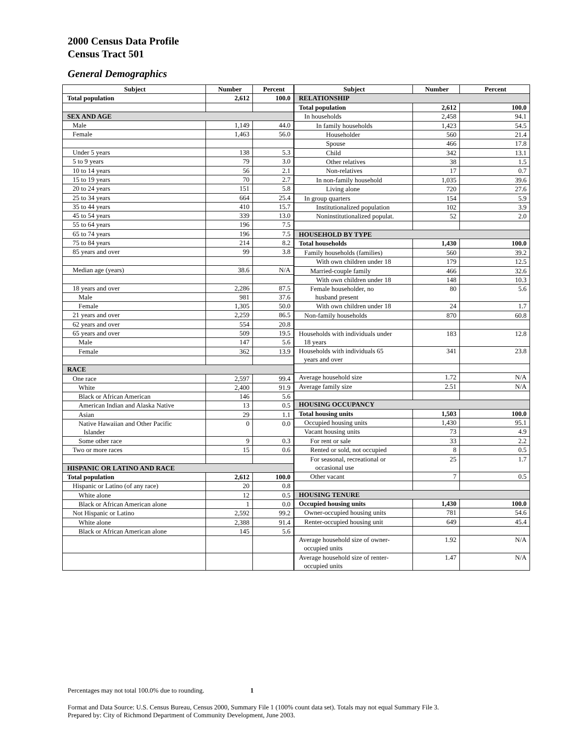2000 Census Data Profile
Census Tract 501
General Demographics
| Subject | Number | Percent |
| --- | --- | --- |
| Total population | 2,612 | 100.0 |
| SEX AND AGE | | |
| Male | 1,149 | 44.0 |
| Female | 1,463 | 56.0 |
| Under 5 years | 138 | 5.3 |
| 5 to 9 years | 79 | 3.0 |
| 10 to 14 years | 56 | 2.1 |
| 15 to 19 years | 70 | 2.7 |
| 20 to 24 years | 151 | 5.8 |
| 25 to 34 years | 664 | 25.4 |
| 35 to 44 years | 410 | 15.7 |
| 45 to 54 years | 339 | 13.0 |
| 55 to 64 years | 196 | 7.5 |
| 65 to 74 years | 196 | 7.5 |
| 75 to 84 years | 214 | 8.2 |
| 85 years and over | 99 | 3.8 |
| Median age (years) | 38.6 | N/A |
| 18 years and over | 2,286 | 87.5 |
| Male | 981 | 37.6 |
| Female | 1,305 | 50.0 |
| 21 years and over | 2,259 | 86.5 |
| 62 years and over | 554 | 20.8 |
| 65 years and over | 509 | 19.5 |
| Male | 147 | 5.6 |
| Female | 362 | 13.9 |
| RACE | | |
| One race | 2,597 | 99.4 |
| White | 2,400 | 91.9 |
| Black or African American | 146 | 5.6 |
| American Indian and Alaska Native | 13 | 0.5 |
| Asian | 29 | 1.1 |
| Native Hawaiian and Other Pacific Islander | 0 | 0.0 |
| Some other race | 9 | 0.3 |
| Two or more races | 15 | 0.6 |
| HISPANIC OR LATINO AND RACE | | |
| Total population | 2,612 | 100.0 |
| Hispanic or Latino (of any race) | 20 | 0.8 |
| White alone | 12 | 0.5 |
| Black or African American alone | 1 | 0.0 |
| Not Hispanic or Latino | 2,592 | 99.2 |
| White alone | 2,388 | 91.4 |
| Black or African American alone | 145 | 5.6 |
| Subject | Number | Percent |
| --- | --- | --- |
| RELATIONSHIP | | |
| Total population | 2,612 | 100.0 |
| In households | 2,458 | 94.1 |
| In family households | 1,423 | 54.5 |
| Householder | 560 | 21.4 |
| Spouse | 466 | 17.8 |
| Child | 342 | 13.1 |
| Other relatives | 38 | 1.5 |
| Non-relatives | 17 | 0.7 |
| In non-family household | 1,035 | 39.6 |
| Living alone | 720 | 27.6 |
| In group quarters | 154 | 5.9 |
| Institutionalized population | 102 | 3.9 |
| Noninstitutionalized populat. | 52 | 2.0 |
| HOUSEHOLD BY TYPE | | |
| Total households | 1,430 | 100.0 |
| Family households (families) | 560 | 39.2 |
| With own children under 18 | 179 | 12.5 |
| Married-couple family | 466 | 32.6 |
| With own children under 18 | 148 | 10.3 |
| Female householder, no husband present | 80 | 5.6 |
| With own children under 18 | 24 | 1.7 |
| Non-family households | 870 | 60.8 |
| Households with individuals under 18 years | 183 | 12.8 |
| Households with individuals 65 years and over | 341 | 23.8 |
| Average household size | 1.72 | N/A |
| Average family size | 2.51 | N/A |
| HOUSING OCCUPANCY | | |
| Total housing units | 1,503 | 100.0 |
| Occupied housing units | 1,430 | 95.1 |
| Vacant housing units | 73 | 4.9 |
| For rent or sale | 33 | 2.2 |
| Rented or sold, not occupied | 8 | 0.5 |
| For seasonal, recreational or occasional use | 25 | 1.7 |
| Other vacant | 7 | 0.5 |
| HOUSING TENURE | | |
| Occupied housing units | 1,430 | 100.0 |
| Owner-occupied housing units | 781 | 54.6 |
| Renter-occupied housing unit | 649 | 45.4 |
| Average household size of owner- occupied units | 1.92 | N/A |
| Average household size of renter- occupied units | 1.47 | N/A |
Percentages may not total 100.0% due to rounding. 1
Format and Data Source: U.S. Census Bureau, Census 2000, Summary File 1 (100% count data set). Totals may not equal Summary File 3.
Prepared by: City of Richmond Department of Community Development, June 2003.